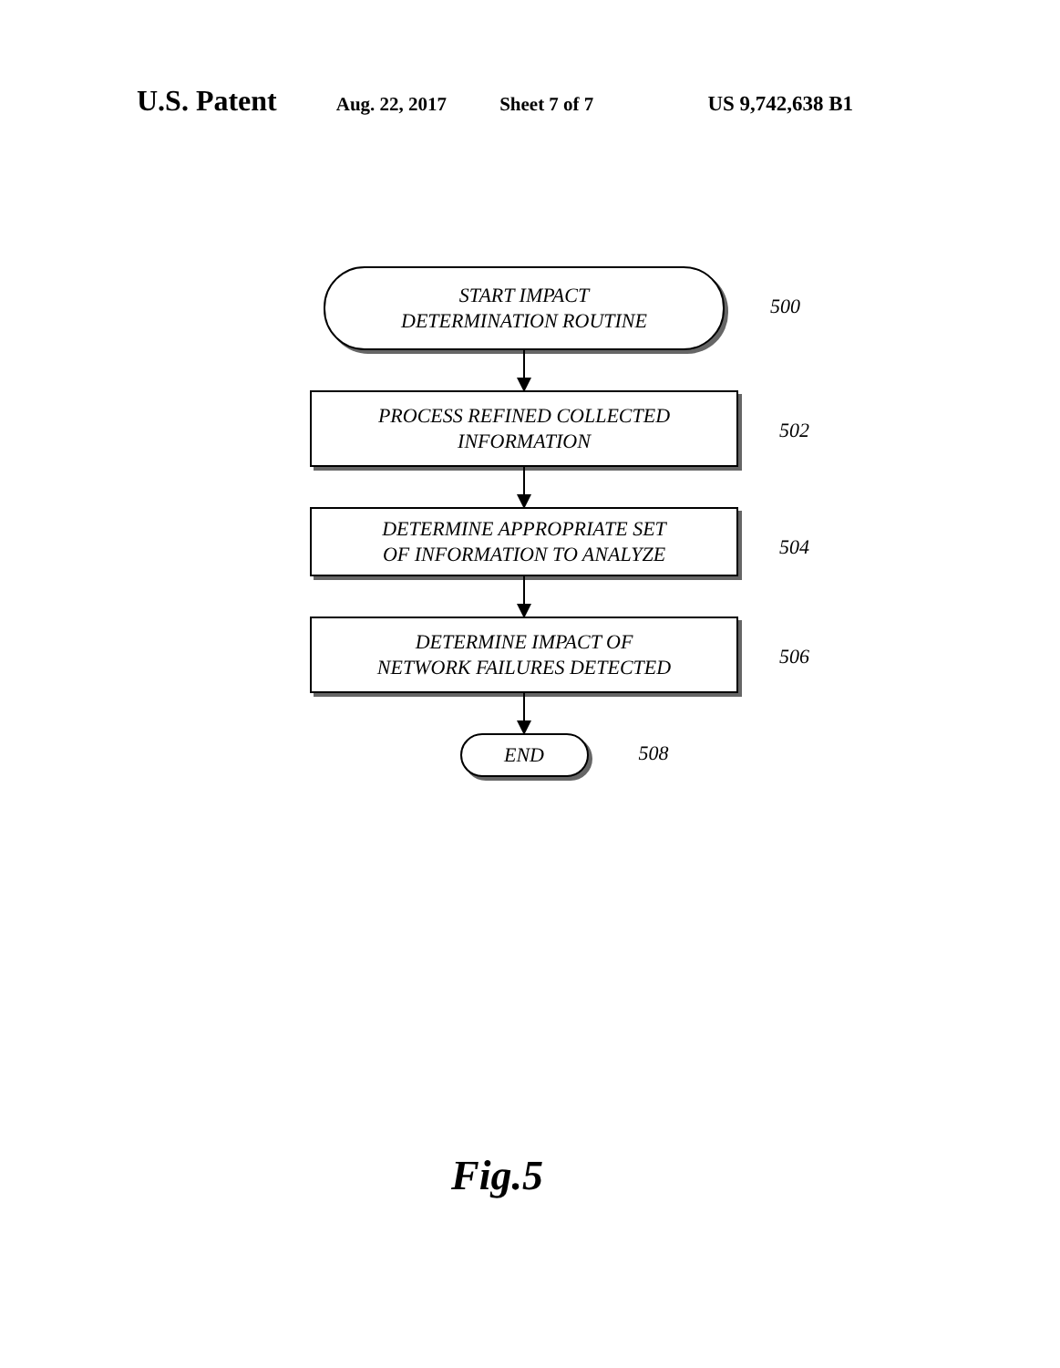U.S. Patent Aug. 22, 2017 Sheet 7 of 7 US 9,742,638 B1
START IMPACT
DETERMINATION ROUTINE
500
PROCESS REFINED COLLECTED
INFORMATION
502
DETERMINE APPROPRIATE SET
OF INFORMATION TO ANALYZE
504
DETERMINE IMPACT OF
NETWORK FAILURES DETECTED
506
END 508
Fig.5